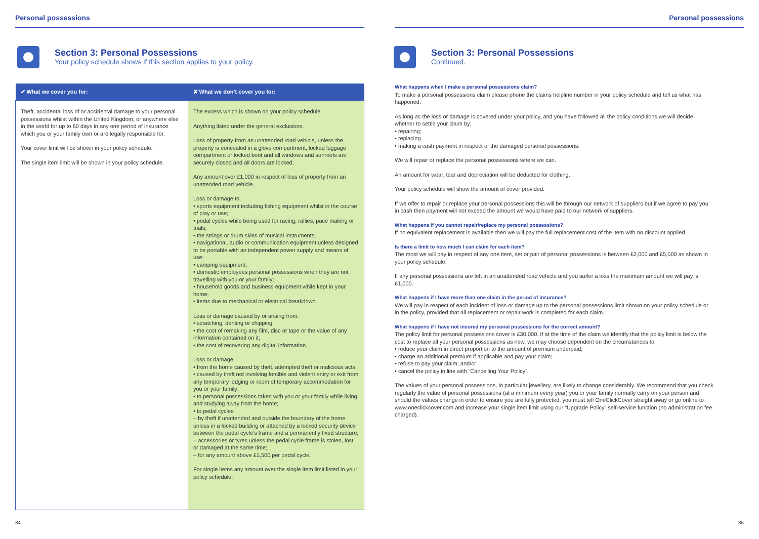Personal possessions
Section 3: Personal Possessions
Your policy schedule shows if this section applies to your policy.
| ✔ What we cover you for: | ✘ What we don’t cover you for: |
| --- | --- |
| Theft, accidental loss of or accidental damage to your personal possessions whilst within the United Kingdom, or anywhere else in the world for up to 60 days in any one period of insurance which you or your family own or are legally responsible for. Your cover limit will be shown in your policy schedule. The single item limit will be shown in your policy schedule. | The excess which is shown on your policy schedule. Anything listed under the general exclusions. Loss of property from an unattended road vehicle, unless the property is concealed in a glove compartment, locked luggage compartment or locked boot and all windows and sunroofs are securely closed and all doors are locked. Any amount over £1,000 in respect of loss of property from an unattended road vehicle. Loss or damage to: • sports equipment including fishing equipment whilst in the course of play or use; • pedal cycles while being used for racing, rallies, pace making or trials; • the strings or drum skins of musical instruments; • navigational, audio or communication equipment unless designed to be portable with an independent power supply and means of use; • camping equipment; • domestic employees personal possessions when they are not travelling with you or your family; • household goods and business equipment while kept in your home; • items due to mechanical or electrical breakdown. Loss or damage caused by or arising from: • scratching, denting or chipping; • the cost of remaking any film, disc or tape or the value of any information contained on it; • the cost of recovering any digital information. Loss or damage: • from the home caused by theft, attempted theft or malicious acts; • caused by theft not involving forcible and violent entry or exit from any temporary lodging or room of temporary accommodation for you or your family; • to personal possessions taken with you or your family while living and studying away from the home; • to pedal cycles – by theft if unattended and outside the boundary of the home unless in a locked building or attached by a locked security device between the pedal cycle’s frame and a permanently fixed structure; – accessories or tyres unless the pedal cycle frame is stolen, lost or damaged at the same time; – for any amount above £1,500 per pedal cycle. For single items any amount over the single item limit listed in your policy schedule. |
34
Personal possessions
Section 3: Personal Possessions
Continued.
What happens when I make a personal possessions claim?
To make a personal possessions claim please phone the claims helpline number in your policy schedule and tell us what has happened.
As long as the loss or damage is covered under your policy, and you have followed all the policy conditions we will decide whether to settle your claim by:
• repairing;
• replacing
• making a cash payment in respect of the damaged personal possessions.
We will repair or replace the personal possessions where we can.
An amount for wear, tear and depreciation will be deducted for clothing.
Your policy schedule will show the amount of cover provided.
If we offer to repair or replace your personal possessions this will be through our network of suppliers but if we agree to pay you in cash then payment will not exceed the amount we would have paid to our network of suppliers.
What happens if you cannot repair/replace my personal possessions?
If no equivalent replacement is available then we will pay the full replacement cost of the item with no discount applied.
Is there a limit to how much I can claim for each item?
The most we will pay in respect of any one item, set or pair of personal possessions is between £2,000 and £5,000 as shown in your policy schedule.
If any personal possessions are left in an unattended road vehicle and you suffer a loss the maximum amount we will pay is £1,000.
What happens if I have more than one claim in the period of insurance?
We will pay in respect of each incident of loss or damage up to the personal possessions limit shown on your policy schedule or in the policy, provided that all replacement or repair work is completed for each claim.
What happens if I have not insured my personal possessions for the correct amount?
The policy limit for personal possessions cover is £30,000. If at the time of the claim we identify that the policy limit is below the cost to replace all your personal possessions as new, we may choose dependent on the circumstances to:
• reduce your claim in direct proportion to the amount of premium underpaid;
• charge an additional premium if applicable and pay your claim;
• refuse to pay your claim; and/or
• cancel the policy in line with “Cancelling Your Policy”.
The values of your personal possessions, in particular jewellery, are likely to change considerably. We recommend that you check regularly the value of personal possessions (at a minimum every year) you or your family normally carry on your person and should the values change in order to ensure you are fully protected, you must tell OneClickCover straight away or go online to www.oneclickcover.com and increase your single item limit using our “Upgrade Policy” self-service function (no administration fee charged).
35